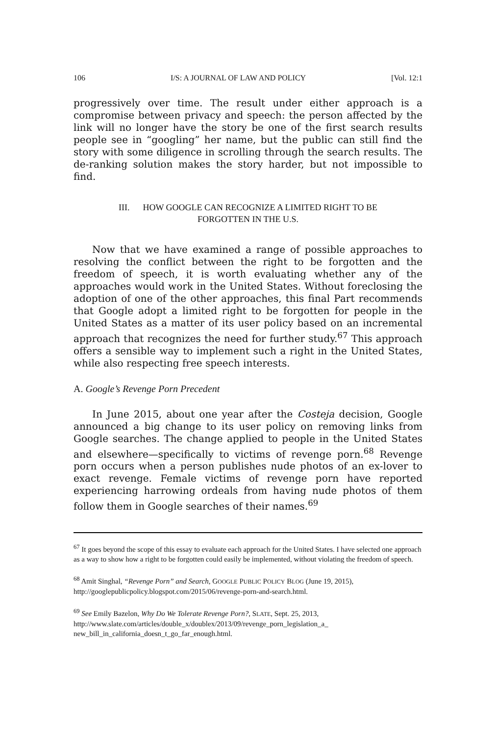106 I/S: A JOURNAL OF LAW AND POLICY [Vol. 12:1
progressively over time. The result under either approach is a compromise between privacy and speech: the person affected by the link will no longer have the story be one of the first search results people see in “googling” her name, but the public can still find the story with some diligence in scrolling through the search results. The de-ranking solution makes the story harder, but not impossible to find.
III. HOW GOOGLE CAN RECOGNIZE A LIMITED RIGHT TO BE
FORGOTTEN IN THE U.S.
Now that we have examined a range of possible approaches to resolving the conflict between the right to be forgotten and the freedom of speech, it is worth evaluating whether any of the approaches would work in the United States. Without foreclosing the adoption of one of the other approaches, this final Part recommends that Google adopt a limited right to be forgotten for people in the United States as a matter of its user policy based on an incremental approach that recognizes the need for further study.<sup>67</sup> This approach offers a sensible way to implement such a right in the United States, while also respecting free speech interests.
A. Google’s Revenge Porn Precedent
In June 2015, about one year after the Costeja decision, Google announced a big change to its user policy on removing links from Google searches. The change applied to people in the United States and elsewhere—specifically to victims of revenge porn.<sup>68</sup> Revenge porn occurs when a person publishes nude photos of an ex-lover to exact revenge. Female victims of revenge porn have reported experiencing harrowing ordeals from having nude photos of them follow them in Google searches of their names.<sup>69</sup>
<sup>67</sup> It goes beyond the scope of this essay to evaluate each approach for the United States. I have selected one approach as a way to show how a right to be forgotten could easily be implemented, without violating the freedom of speech.
<sup>68</sup> Amit Singhal, “Revenge Porn” and Search, GOOGLE PUBLIC POLICY BLOG (June 19, 2015), http://googlepublicpolicy.blogspot.com/2015/06/revenge-porn-and-search.html.
<sup>69</sup> See Emily Bazelon, Why Do We Tolerate Revenge Porn?, SLATE, Sept. 25, 2013, http://www.slate.com/articles/double_x/doublex/2013/09/revenge_porn_legislation_a_ new_bill_in_california_doesn_t_go_far_enough.html.